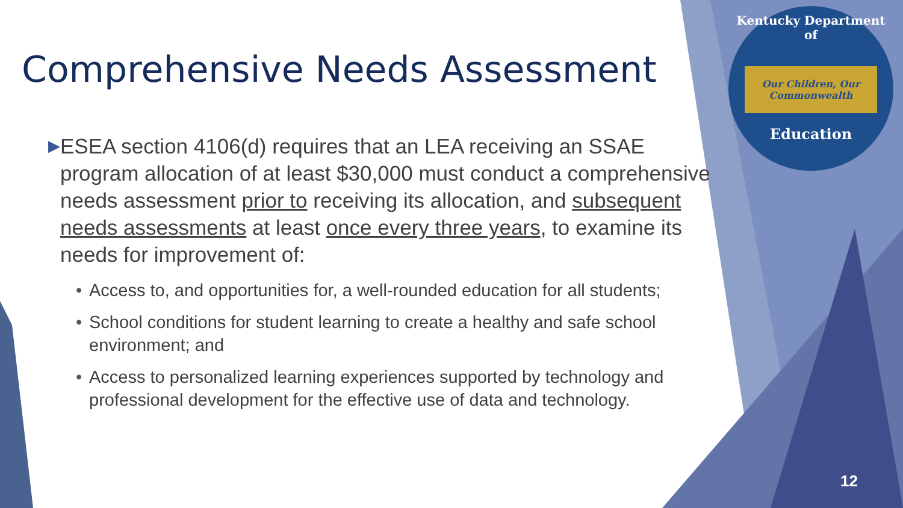Kentucky Department of
Our Children, Our Commonwealth
Education
Comprehensive Needs Assessment
▶
ESEA section 4106(d) requires that an LEA receiving an SSAE program allocation of at least $30,000 must conduct a comprehensive needs assessment prior to receiving its allocation, and subsequent needs assessments at least once every three years, to examine its needs for improvement of:
• Access to, and opportunities for, a well-rounded education for all students;
• School conditions for student learning to create a healthy and safe school environment; and
• Access to personalized learning experiences supported by technology and professional development for the effective use of data and technology.
12